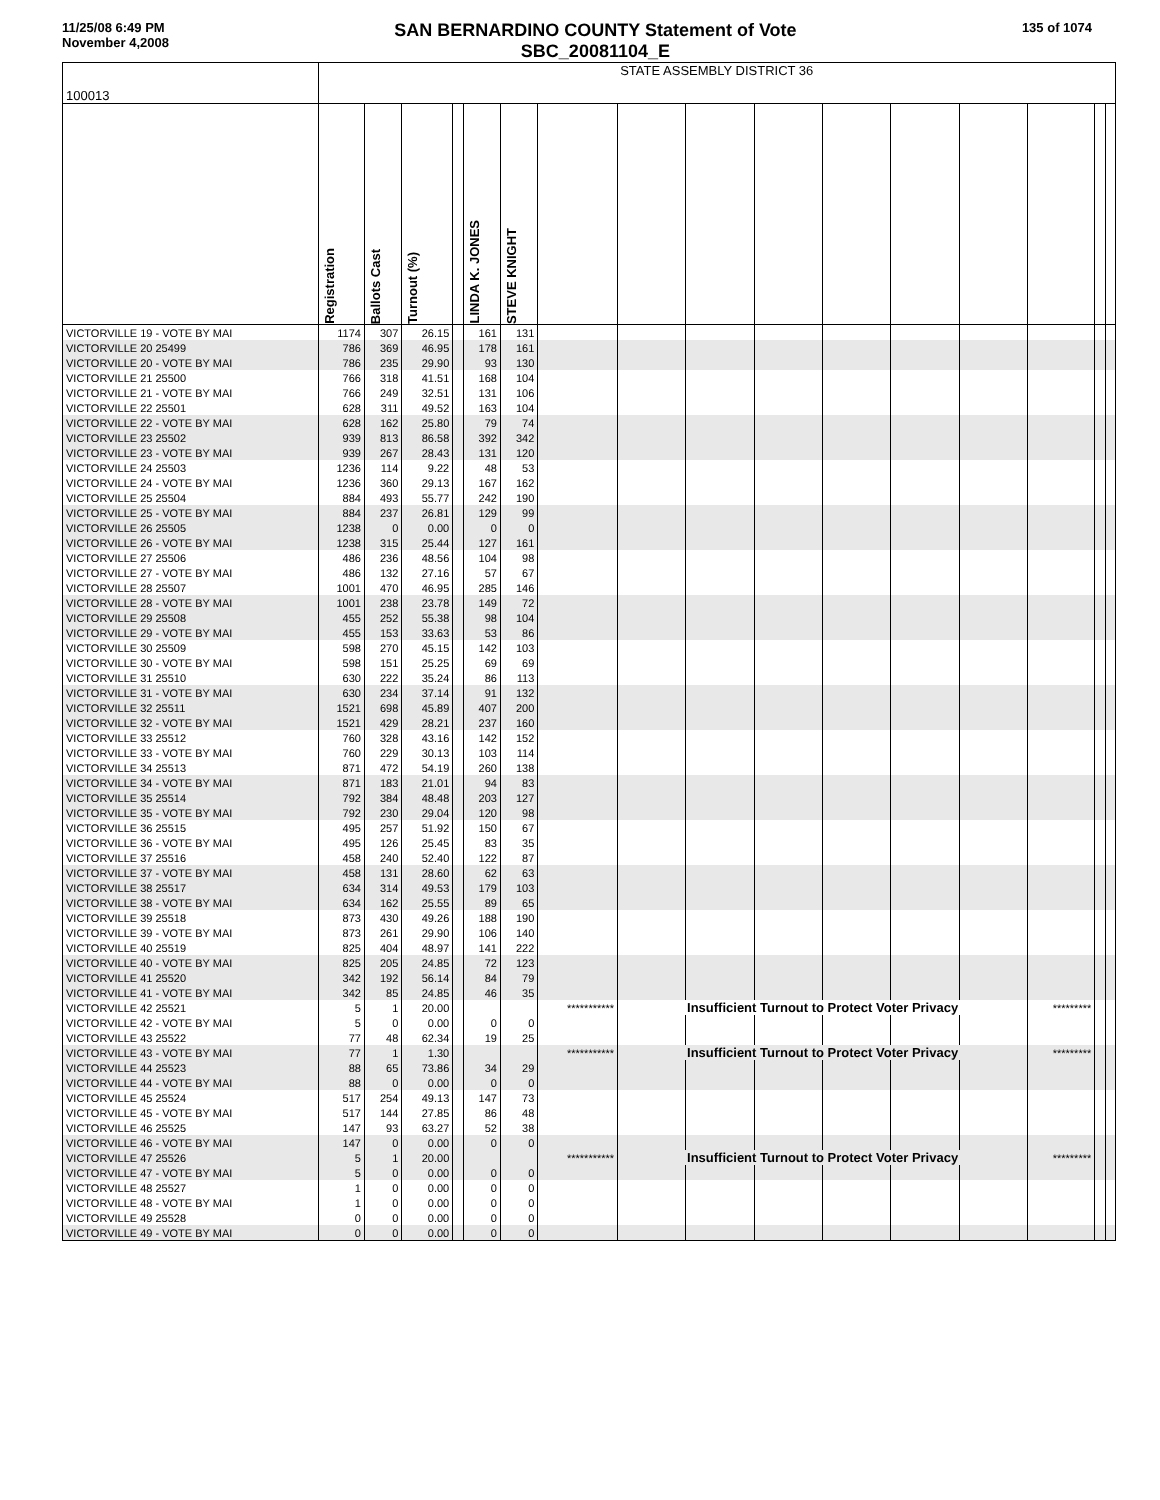11/25/08 6:49 PM
November 4,2008
SAN BERNARDINO COUNTY Statement of Vote
SBC_20081104_E
135 of 1074
| 100013 | STATE ASSEMBLY DISTRICT 36 | | | | | | | | | | | | | | | |
| --- | --- | --- | --- | --- | --- | --- | --- | --- | --- | --- | --- | --- | --- | --- | --- | --- |
| | Registration | Ballots Cast | Turnout (%) | | LINDA K. JONES | STEVE KNIGHT | | | | | | | | | | |
| VICTORVILLE 19 - VOTE BY MAI | 1174 | 307 | 26.15 | | 161 | 131 | | | | | | | | | | |
| VICTORVILLE 20 25499 | 786 | 369 | 46.95 | | 178 | 161 | | | | | | | | | | |
| VICTORVILLE 20 - VOTE BY MAI | 786 | 235 | 29.90 | | 93 | 130 | | | | | | | | | | |
| VICTORVILLE 21 25500 | 766 | 318 | 41.51 | | 168 | 104 | | | | | | | | | | |
| VICTORVILLE 21 - VOTE BY MAI | 766 | 249 | 32.51 | | 131 | 106 | | | | | | | | | | |
| VICTORVILLE 22 25501 | 628 | 311 | 49.52 | | 163 | 104 | | | | | | | | | | |
| VICTORVILLE 22 - VOTE BY MAI | 628 | 162 | 25.80 | | 79 | 74 | | | | | | | | | | |
| VICTORVILLE 23 25502 | 939 | 813 | 86.58 | | 392 | 342 | | | | | | | | | | |
| VICTORVILLE 23 - VOTE BY MAI | 939 | 267 | 28.43 | | 131 | 120 | | | | | | | | | | |
| VICTORVILLE 24 25503 | 1236 | 114 | 9.22 | | 48 | 53 | | | | | | | | | | |
| VICTORVILLE 24 - VOTE BY MAI | 1236 | 360 | 29.13 | | 167 | 162 | | | | | | | | | | |
| VICTORVILLE 25 25504 | 884 | 493 | 55.77 | | 242 | 190 | | | | | | | | | | |
| VICTORVILLE 25 - VOTE BY MAI | 884 | 237 | 26.81 | | 129 | 99 | | | | | | | | | | |
| VICTORVILLE 26 25505 | 1238 | 0 | 0.00 | | 0 | 0 | | | | | | | | | | |
| VICTORVILLE 26 - VOTE BY MAI | 1238 | 315 | 25.44 | | 127 | 161 | | | | | | | | | | |
| VICTORVILLE 27 25506 | 486 | 236 | 48.56 | | 104 | 98 | | | | | | | | | | |
| VICTORVILLE 27 - VOTE BY MAI | 486 | 132 | 27.16 | | 57 | 67 | | | | | | | | | | |
| VICTORVILLE 28 25507 | 1001 | 470 | 46.95 | | 285 | 146 | | | | | | | | | | |
| VICTORVILLE 28 - VOTE BY MAI | 1001 | 238 | 23.78 | | 149 | 72 | | | | | | | | | | |
| VICTORVILLE 29 25508 | 455 | 252 | 55.38 | | 98 | 104 | | | | | | | | | | |
| VICTORVILLE 29 - VOTE BY MAI | 455 | 153 | 33.63 | | 53 | 86 | | | | | | | | | | |
| VICTORVILLE 30 25509 | 598 | 270 | 45.15 | | 142 | 103 | | | | | | | | | | |
| VICTORVILLE 30 - VOTE BY MAI | 598 | 151 | 25.25 | | 69 | 69 | | | | | | | | | | |
| VICTORVILLE 31 25510 | 630 | 222 | 35.24 | | 86 | 113 | | | | | | | | | | |
| VICTORVILLE 31 - VOTE BY MAI | 630 | 234 | 37.14 | | 91 | 132 | | | | | | | | | | |
| VICTORVILLE 32 25511 | 1521 | 698 | 45.89 | | 407 | 200 | | | | | | | | | | |
| VICTORVILLE 32 - VOTE BY MAI | 1521 | 429 | 28.21 | | 237 | 160 | | | | | | | | | | |
| VICTORVILLE 33 25512 | 760 | 328 | 43.16 | | 142 | 152 | | | | | | | | | | |
| VICTORVILLE 33 - VOTE BY MAI | 760 | 229 | 30.13 | | 103 | 114 | | | | | | | | | | |
| VICTORVILLE 34 25513 | 871 | 472 | 54.19 | | 260 | 138 | | | | | | | | | | |
| VICTORVILLE 34 - VOTE BY MAI | 871 | 183 | 21.01 | | 94 | 83 | | | | | | | | | | |
| VICTORVILLE 35 25514 | 792 | 384 | 48.48 | | 203 | 127 | | | | | | | | | | |
| VICTORVILLE 35 - VOTE BY MAI | 792 | 230 | 29.04 | | 120 | 98 | | | | | | | | | | |
| VICTORVILLE 36 25515 | 495 | 257 | 51.92 | | 150 | 67 | | | | | | | | | | |
| VICTORVILLE 36 - VOTE BY MAI | 495 | 126 | 25.45 | | 83 | 35 | | | | | | | | | | |
| VICTORVILLE 37 25516 | 458 | 240 | 52.40 | | 122 | 87 | | | | | | | | | | |
| VICTORVILLE 37 - VOTE BY MAI | 458 | 131 | 28.60 | | 62 | 63 | | | | | | | | | | |
| VICTORVILLE 38 25517 | 634 | 314 | 49.53 | | 179 | 103 | | | | | | | | | | |
| VICTORVILLE 38 - VOTE BY MAI | 634 | 162 | 25.55 | | 89 | 65 | | | | | | | | | | |
| VICTORVILLE 39 25518 | 873 | 430 | 49.26 | | 188 | 190 | | | | | | | | | | |
| VICTORVILLE 39 - VOTE BY MAI | 873 | 261 | 29.90 | | 106 | 140 | | | | | | | | | | |
| VICTORVILLE 40 25519 | 825 | 404 | 48.97 | | 141 | 222 | | | | | | | | | | |
| VICTORVILLE 40 - VOTE BY MAI | 825 | 205 | 24.85 | | 72 | 123 | | | | | | | | | | |
| VICTORVILLE 41 25520 | 342 | 192 | 56.14 | | 84 | 79 | | | | | | | | | | |
| VICTORVILLE 41 - VOTE BY MAI | 342 | 85 | 24.85 | | 46 | 35 | | | | | | | | | | |
| VICTORVILLE 42 25521 | 5 | 1 | 20.00 | | | | *********** | Insufficient Turnout to Protect Voter Privacy | | | | | | ********* | | |
| VICTORVILLE 42 - VOTE BY MAI | 5 | 0 | 0.00 | | 0 | 0 | | | | | | | | | | |
| VICTORVILLE 43 25522 | 77 | 48 | 62.34 | | 19 | 25 | | | | | | | | | | |
| VICTORVILLE 43 - VOTE BY MAI | 77 | 1 | 1.30 | | | | *********** | Insufficient Turnout to Protect Voter Privacy | | | | | | ********* | | |
| VICTORVILLE 44 25523 | 88 | 65 | 73.86 | | 34 | 29 | | | | | | | | | | |
| VICTORVILLE 44 - VOTE BY MAI | 88 | 0 | 0.00 | | 0 | 0 | | | | | | | | | | |
| VICTORVILLE 45 25524 | 517 | 254 | 49.13 | | 147 | 73 | | | | | | | | | | |
| VICTORVILLE 45 - VOTE BY MAI | 517 | 144 | 27.85 | | 86 | 48 | | | | | | | | | | |
| VICTORVILLE 46 25525 | 147 | 93 | 63.27 | | 52 | 38 | | | | | | | | | | |
| VICTORVILLE 46 - VOTE BY MAI | 147 | 0 | 0.00 | | 0 | 0 | | | | | | | | | | |
| VICTORVILLE 47 25526 | 5 | 1 | 20.00 | | | | *********** | Insufficient Turnout to Protect Voter Privacy | | | | | | ********* | | |
| VICTORVILLE 47 - VOTE BY MAI | 5 | 0 | 0.00 | | 0 | 0 | | | | | | | | | | |
| VICTORVILLE 48 25527 | 1 | 0 | 0.00 | | 0 | 0 | | | | | | | | | | |
| VICTORVILLE 48 - VOTE BY MAI | 1 | 0 | 0.00 | | 0 | 0 | | | | | | | | | | |
| VICTORVILLE 49 25528 | 0 | 0 | 0.00 | | 0 | 0 | | | | | | | | | | |
| VICTORVILLE 49 - VOTE BY MAI | 0 | 0 | 0.00 | | 0 | 0 | | | | | | | | | | |